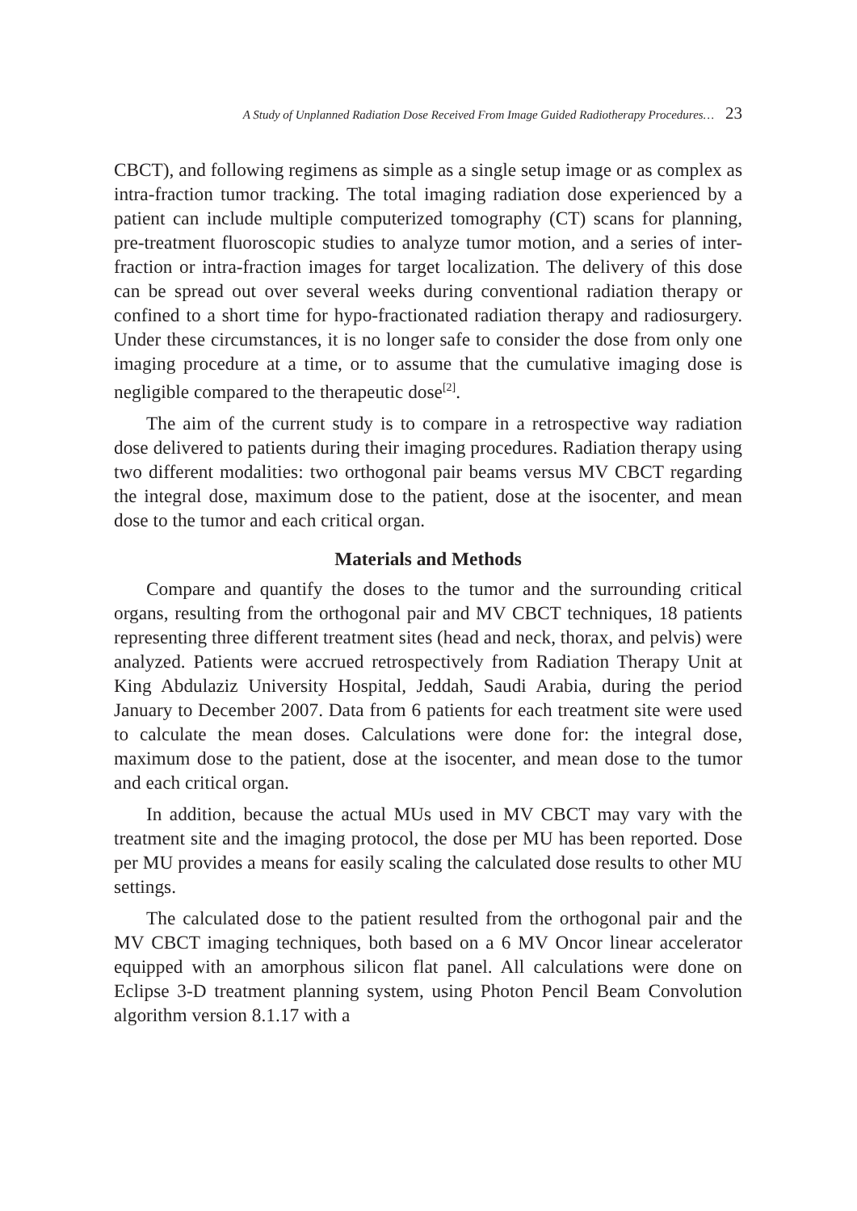A Study of Unplanned Radiation Dose Received From Image Guided Radiotherapy Procedures… 23
CBCT), and following regimens as simple as a single setup image or as complex as intra-fraction tumor tracking. The total imaging radiation dose experienced by a patient can include multiple computerized tomography (CT) scans for planning, pre-treatment fluoroscopic studies to analyze tumor motion, and a series of inter-fraction or intra-fraction images for target localization. The delivery of this dose can be spread out over several weeks during conventional radiation therapy or confined to a short time for hypo-fractionated radiation therapy and radiosurgery. Under these circumstances, it is no longer safe to consider the dose from only one imaging procedure at a time, or to assume that the cumulative imaging dose is negligible compared to the therapeutic dose<sup>[2]</sup>.
The aim of the current study is to compare in a retrospective way radiation dose delivered to patients during their imaging procedures. Radiation therapy using two different modalities: two orthogonal pair beams versus MV CBCT regarding the integral dose, maximum dose to the patient, dose at the isocenter, and mean dose to the tumor and each critical organ.
Materials and Methods
Compare and quantify the doses to the tumor and the surrounding critical organs, resulting from the orthogonal pair and MV CBCT techniques, 18 patients representing three different treatment sites (head and neck, thorax, and pelvis) were analyzed. Patients were accrued retrospectively from Radiation Therapy Unit at King Abdulaziz University Hospital, Jeddah, Saudi Arabia, during the period January to December 2007. Data from 6 patients for each treatment site were used to calculate the mean doses. Calculations were done for: the integral dose, maximum dose to the patient, dose at the isocenter, and mean dose to the tumor and each critical organ.
In addition, because the actual MUs used in MV CBCT may vary with the treatment site and the imaging protocol, the dose per MU has been reported. Dose per MU provides a means for easily scaling the calculated dose results to other MU settings.
The calculated dose to the patient resulted from the orthogonal pair and the MV CBCT imaging techniques, both based on a 6 MV Oncor linear accelerator equipped with an amorphous silicon flat panel. All calculations were done on Eclipse 3-D treatment planning system, using Photon Pencil Beam Convolution algorithm version 8.1.17 with a